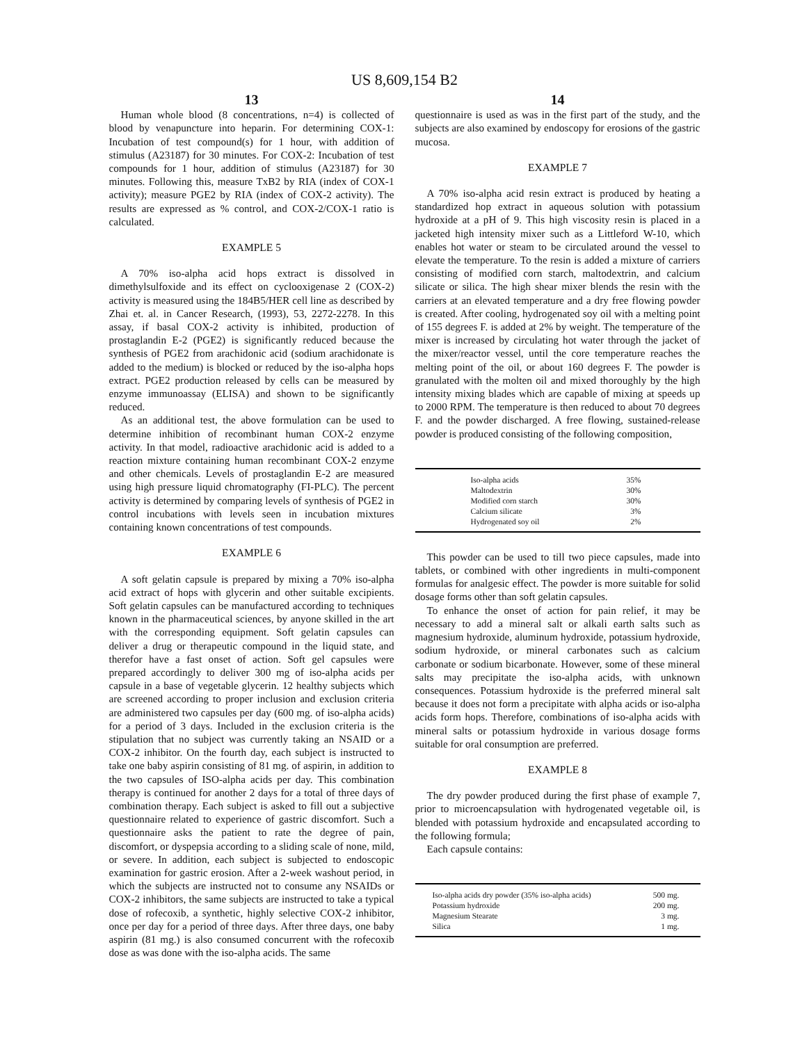US 8,609,154 B2
13
Human whole blood (8 concentrations, n=4) is collected of blood by venapuncture into heparin. For determining COX-1: Incubation of test compound(s) for 1 hour, with addition of stimulus (A23187) for 30 minutes. For COX-2: Incubation of test compounds for 1 hour, addition of stimulus (A23187) for 30 minutes. Following this, measure TxB2 by RIA (index of COX-1 activity); measure PGE2 by RIA (index of COX-2 activity). The results are expressed as % control, and COX-2/COX-1 ratio is calculated.
EXAMPLE 5
A 70% iso-alpha acid hops extract is dissolved in dimethylsulfoxide and its effect on cyclooxigenase 2 (COX-2) activity is measured using the 184B5/HER cell line as described by Zhai et. al. in Cancer Research, (1993), 53, 2272-2278. In this assay, if basal COX-2 activity is inhibited, production of prostaglandin E-2 (PGE2) is significantly reduced because the synthesis of PGE2 from arachidonic acid (sodium arachidonate is added to the medium) is blocked or reduced by the iso-alpha hops extract. PGE2 production released by cells can be measured by enzyme immunoassay (ELISA) and shown to be significantly reduced.
As an additional test, the above formulation can be used to determine inhibition of recombinant human COX-2 enzyme activity. In that model, radioactive arachidonic acid is added to a reaction mixture containing human recombinant COX-2 enzyme and other chemicals. Levels of prostaglandin E-2 are measured using high pressure liquid chromatography (FI-PLC). The percent activity is determined by comparing levels of synthesis of PGE2 in control incubations with levels seen in incubation mixtures containing known concentrations of test compounds.
EXAMPLE 6
A soft gelatin capsule is prepared by mixing a 70% iso-alpha acid extract of hops with glycerin and other suitable excipients. Soft gelatin capsules can be manufactured according to techniques known in the pharmaceutical sciences, by anyone skilled in the art with the corresponding equipment. Soft gelatin capsules can deliver a drug or therapeutic compound in the liquid state, and therefor have a fast onset of action. Soft gel capsules were prepared accordingly to deliver 300 mg of iso-alpha acids per capsule in a base of vegetable glycerin. 12 healthy subjects which are screened according to proper inclusion and exclusion criteria are administered two capsules per day (600 mg. of iso-alpha acids) for a period of 3 days. Included in the exclusion criteria is the stipulation that no subject was currently taking an NSAID or a COX-2 inhibitor. On the fourth day, each subject is instructed to take one baby aspirin consisting of 81 mg. of aspirin, in addition to the two capsules of ISO-alpha acids per day. This combination therapy is continued for another 2 days for a total of three days of combination therapy. Each subject is asked to fill out a subjective questionnaire related to experience of gastric discomfort. Such a questionnaire asks the patient to rate the degree of pain, discomfort, or dyspepsia according to a sliding scale of none, mild, or severe. In addition, each subject is subjected to endoscopic examination for gastric erosion. After a 2-week washout period, in which the subjects are instructed not to consume any NSAIDs or COX-2 inhibitors, the same subjects are instructed to take a typical dose of rofecoxib, a synthetic, highly selective COX-2 inhibitor, once per day for a period of three days. After three days, one baby aspirin (81 mg.) is also consumed concurrent with the rofecoxib dose as was done with the iso-alpha acids. The same
14
questionnaire is used as was in the first part of the study, and the subjects are also examined by endoscopy for erosions of the gastric mucosa.
EXAMPLE 7
A 70% iso-alpha acid resin extract is produced by heating a standardized hop extract in aqueous solution with potassium hydroxide at a pH of 9. This high viscosity resin is placed in a jacketed high intensity mixer such as a Littleford W-10, which enables hot water or steam to be circulated around the vessel to elevate the temperature. To the resin is added a mixture of carriers consisting of modified corn starch, maltodextrin, and calcium silicate or silica. The high shear mixer blends the resin with the carriers at an elevated temperature and a dry free flowing powder is created. After cooling, hydrogenated soy oil with a melting point of 155 degrees F. is added at 2% by weight. The temperature of the mixer is increased by circulating hot water through the jacket of the mixer/reactor vessel, until the core temperature reaches the melting point of the oil, or about 160 degrees F. The powder is granulated with the molten oil and mixed thoroughly by the high intensity mixing blades which are capable of mixing at speeds up to 2000 RPM. The temperature is then reduced to about 70 degrees F. and the powder discharged. A free flowing, sustained-release powder is produced consisting of the following composition,
| Iso-alpha acids | 35% |
| Maltodextrin | 30% |
| Modified corn starch | 30% |
| Calcium silicate | 3% |
| Hydrogenated soy oil | 2% |
This powder can be used to till two piece capsules, made into tablets, or combined with other ingredients in multi-component formulas for analgesic effect. The powder is more suitable for solid dosage forms other than soft gelatin capsules.
To enhance the onset of action for pain relief, it may be necessary to add a mineral salt or alkali earth salts such as magnesium hydroxide, aluminum hydroxide, potassium hydroxide, sodium hydroxide, or mineral carbonates such as calcium carbonate or sodium bicarbonate. However, some of these mineral salts may precipitate the iso-alpha acids, with unknown consequences. Potassium hydroxide is the preferred mineral salt because it does not form a precipitate with alpha acids or iso-alpha acids form hops. Therefore, combinations of iso-alpha acids with mineral salts or potassium hydroxide in various dosage forms suitable for oral consumption are preferred.
EXAMPLE 8
The dry powder produced during the first phase of example 7, prior to microencapsulation with hydrogenated vegetable oil, is blended with potassium hydroxide and encapsulated according to the following formula;
Each capsule contains:
| Iso-alpha acids dry powder (35% iso-alpha acids) | 500 mg. |
| Potassium hydroxide | 200 mg. |
| Magnesium Stearate | 3 mg. |
| Silica | 1 mg. |